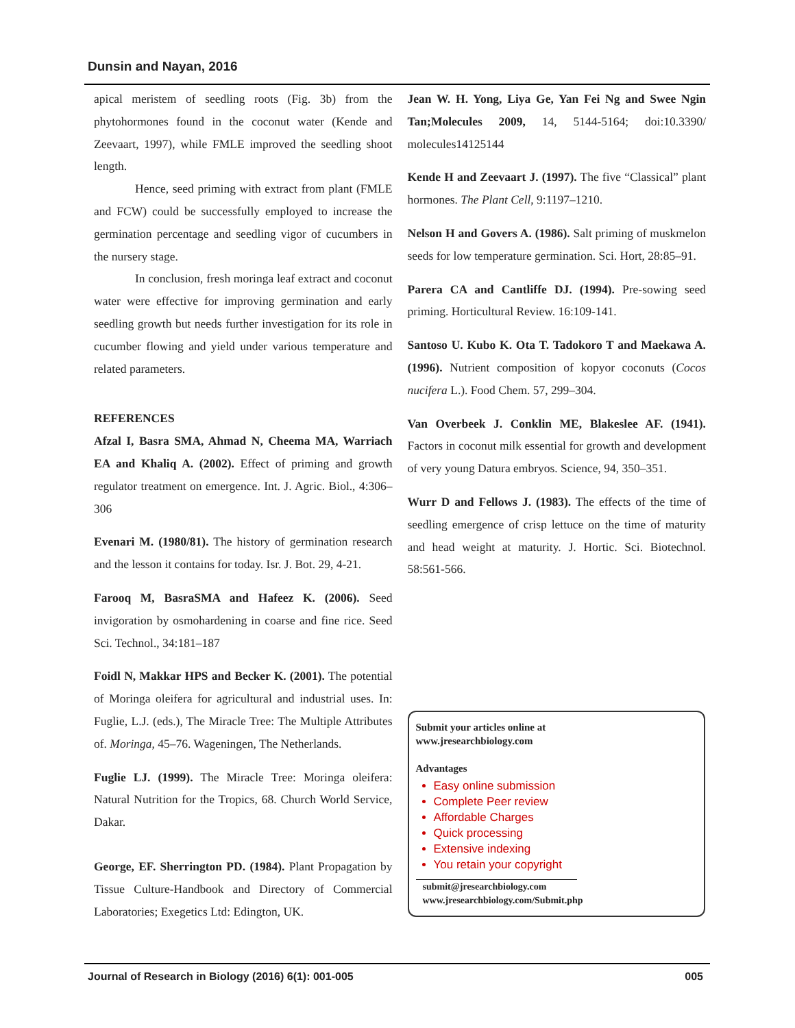Dunsin and Nayan, 2016
apical meristem of seedling roots (Fig. 3b) from the phytohormones found in the coconut water (Kende and Zeevaart, 1997), while FMLE improved the seedling shoot length.
Hence, seed priming with extract from plant (FMLE and FCW) could be successfully employed to increase the germination percentage and seedling vigor of cucumbers in the nursery stage.
In conclusion, fresh moringa leaf extract and coconut water were effective for improving germination and early seedling growth but needs further investigation for its role in cucumber flowing and yield under various temperature and related parameters.
REFERENCES
Afzal I, Basra SMA, Ahmad N, Cheema MA, Warriach EA and Khaliq A. (2002). Effect of priming and growth regulator treatment on emergence. Int. J. Agric. Biol., 4:306–306
Evenari M. (1980/81). The history of germination research and the lesson it contains for today. Isr. J. Bot. 29, 4-21.
Farooq M, BasraSMA and Hafeez K. (2006). Seed invigoration by osmohardening in coarse and fine rice. Seed Sci. Technol., 34:181–187
Foidl N, Makkar HPS and Becker K. (2001). The potential of Moringa oleifera for agricultural and industrial uses. In: Fuglie, L.J. (eds.), The Miracle Tree: The Multiple Attributes of. Moringa, 45–76. Wageningen, The Netherlands.
Fuglie LJ. (1999). The Miracle Tree: Moringa oleifera: Natural Nutrition for the Tropics, 68. Church World Service, Dakar.
George, EF. Sherrington PD. (1984). Plant Propagation by Tissue Culture-Handbook and Directory of Commercial Laboratories; Exegetics Ltd: Edington, UK.
Jean W. H. Yong, Liya Ge, Yan Fei Ng and Swee Ngin Tan;Molecules 2009, 14, 5144-5164; doi:10.3390/ molecules14125144
Kende H and Zeevaart J. (1997). The five “Classical” plant hormones. The Plant Cell, 9:1197–1210.
Nelson H and Govers A. (1986). Salt priming of muskmelon seeds for low temperature germination. Sci. Hort, 28:85–91.
Parera CA and Cantliffe DJ. (1994). Pre-sowing seed priming. Horticultural Review. 16:109-141.
Santoso U. Kubo K. Ota T. Tadokoro T and Maekawa A. (1996). Nutrient composition of kopyor coconuts (Cocos nucifera L.). Food Chem. 57, 299–304.
Van Overbeek J. Conklin ME, Blakeslee AF. (1941). Factors in coconut milk essential for growth and development of very young Datura embryos. Science, 94, 350–351.
Wurr D and Fellows J. (1983). The effects of the time of seedling emergence of crisp lettuce on the time of maturity and head weight at maturity. J. Hortic. Sci. Biotechnol. 58:561-566.
Submit your articles online at
www.jresearchbiology.com
Advantages
Easy online submission
Complete Peer review
Affordable Charges
Quick processing
Extensive indexing
You retain your copyright
submit@jresearchbiology.com
www.jresearchbiology.com/Submit.php
Journal of Research in Biology (2016) 6(1): 001-005 005